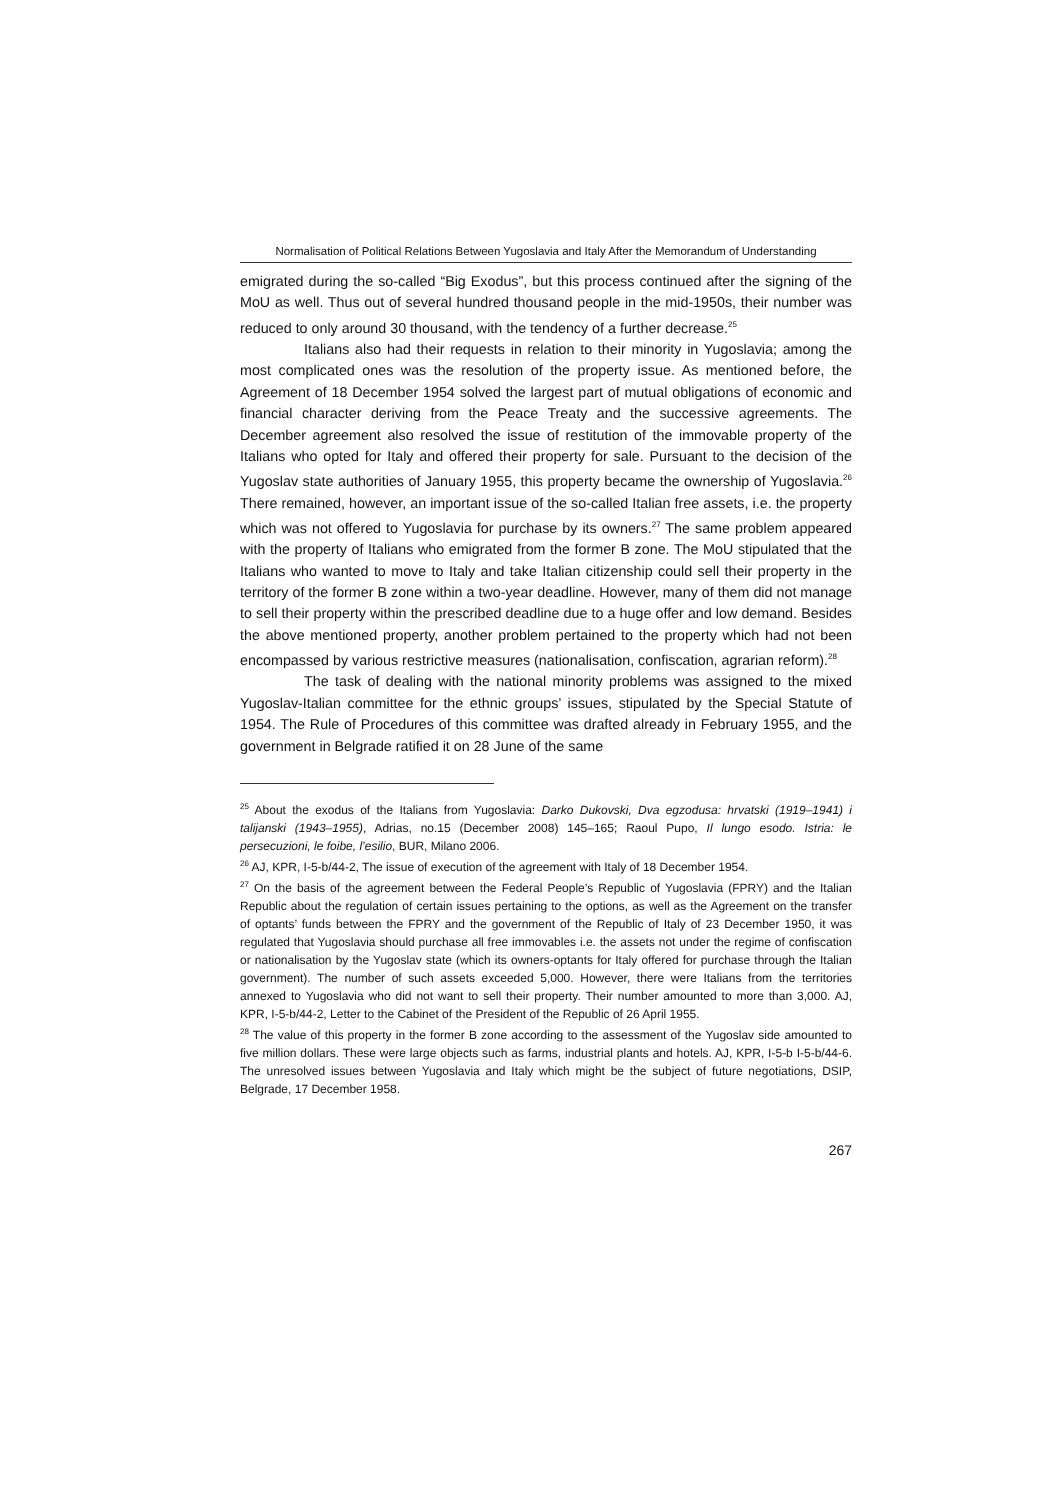Normalisation of Political Relations Between Yugoslavia and Italy After the Memorandum of Understanding
emigrated during the so-called “Big Exodus”, but this process continued after the signing of the MoU as well. Thus out of several hundred thousand people in the mid-1950s, their number was reduced to only around 30 thousand, with the tendency of a further decrease.<sup>25</sup>
Italians also had their requests in relation to their minority in Yugoslavia; among the most complicated ones was the resolution of the property issue. As mentioned before, the Agreement of 18 December 1954 solved the largest part of mutual obligations of economic and financial character deriving from the Peace Treaty and the successive agreements. The December agreement also resolved the issue of restitution of the immovable property of the Italians who opted for Italy and offered their property for sale. Pursuant to the decision of the Yugoslav state authorities of January 1955, this property became the ownership of Yugoslavia.<sup>26</sup> There remained, however, an important issue of the so-called Italian free assets, i.e. the property which was not offered to Yugoslavia for purchase by its owners.<sup>27</sup> The same problem appeared with the property of Italians who emigrated from the former B zone. The MoU stipulated that the Italians who wanted to move to Italy and take Italian citizenship could sell their property in the territory of the former B zone within a two-year deadline. However, many of them did not manage to sell their property within the prescribed deadline due to a huge offer and low demand. Besides the above mentioned property, another problem pertained to the property which had not been encompassed by various restrictive measures (nationalisation, confiscation, agrarian reform).<sup>28</sup>
The task of dealing with the national minority problems was assigned to the mixed Yugoslav-Italian committee for the ethnic groups’ issues, stipulated by the Special Statute of 1954. The Rule of Procedures of this committee was drafted already in February 1955, and the government in Belgrade ratified it on 28 June of the same
<sup>25</sup> About the exodus of the Italians from Yugoslavia: Darko Dukovski, Dva egzodusa: hrvatski (1919–1941) i talijanski (1943–1955), Adrias, no.15 (December 2008) 145–165; Raoul Pupo, Il lungo esodo. Istria: le persecuzioni, le foibe, l’esilio, BUR, Milano 2006.
<sup>26</sup> AJ, KPR, I-5-b/44-2, The issue of execution of the agreement with Italy of 18 December 1954.
<sup>27</sup> On the basis of the agreement between the Federal People’s Republic of Yugoslavia (FPRY) and the Italian Republic about the regulation of certain issues pertaining to the options, as well as the Agreement on the transfer of optants’ funds between the FPRY and the government of the Republic of Italy of 23 December 1950, it was regulated that Yugoslavia should purchase all free immovables i.e. the assets not under the regime of confiscation or nationalisation by the Yugoslav state (which its owners-optants for Italy offered for purchase through the Italian government). The number of such assets exceeded 5,000. However, there were Italians from the territories annexed to Yugoslavia who did not want to sell their property. Their number amounted to more than 3,000. AJ, KPR, I-5-b/44-2, Letter to the Cabinet of the President of the Republic of 26 April 1955.
<sup>28</sup> The value of this property in the former B zone according to the assessment of the Yugoslav side amounted to five million dollars. These were large objects such as farms, industrial plants and hotels. AJ, KPR, I-5-b I-5-b/44-6. The unresolved issues between Yugoslavia and Italy which might be the subject of future negotiations, DSIP, Belgrade, 17 December 1958.
267